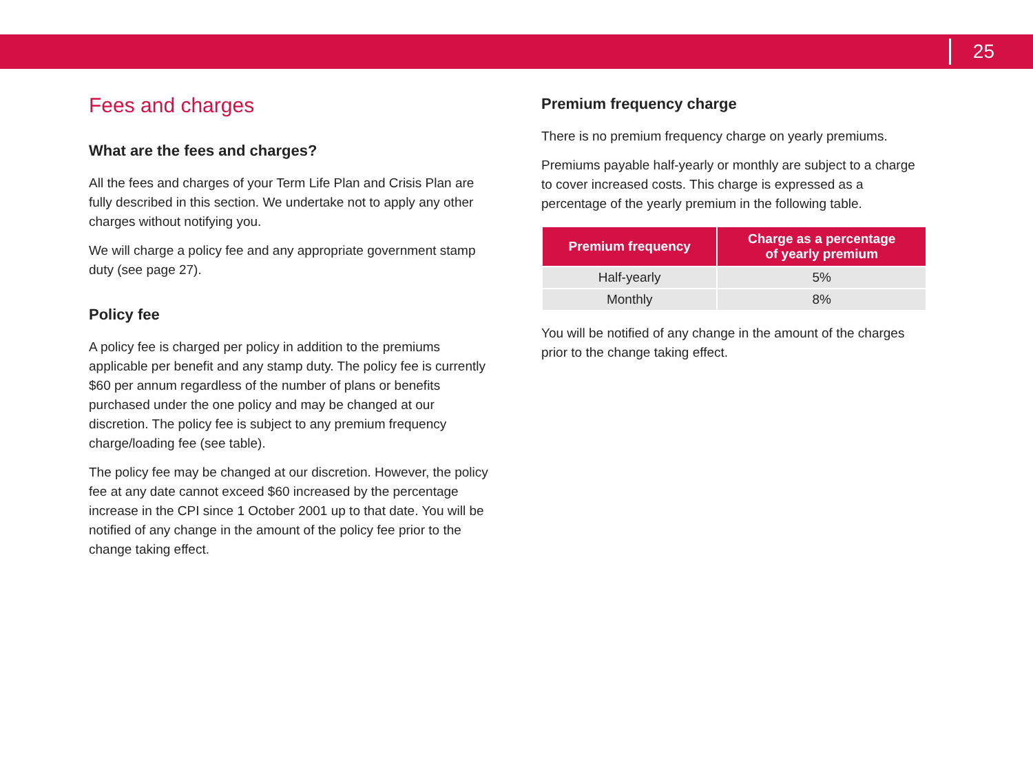25
Fees and charges
What are the fees and charges?
All the fees and charges of your Term Life Plan and Crisis Plan are fully described in this section. We undertake not to apply any other charges without notifying you.
We will charge a policy fee and any appropriate government stamp duty (see page 27).
Policy fee
A policy fee is charged per policy in addition to the premiums applicable per benefit and any stamp duty. The policy fee is currently $60 per annum regardless of the number of plans or benefits purchased under the one policy and may be changed at our discretion. The policy fee is subject to any premium frequency charge/loading fee (see table).
The policy fee may be changed at our discretion. However, the policy fee at any date cannot exceed $60 increased by the percentage increase in the CPI since 1 October 2001 up to that date. You will be notified of any change in the amount of the policy fee prior to the change taking effect.
Premium frequency charge
There is no premium frequency charge on yearly premiums.
Premiums payable half-yearly or monthly are subject to a charge to cover increased costs. This charge is expressed as a percentage of the yearly premium in the following table.
| Premium frequency | Charge as a percentage of yearly premium |
| --- | --- |
| Half-yearly | 5% |
| Monthly | 8% |
You will be notified of any change in the amount of the charges prior to the change taking effect.